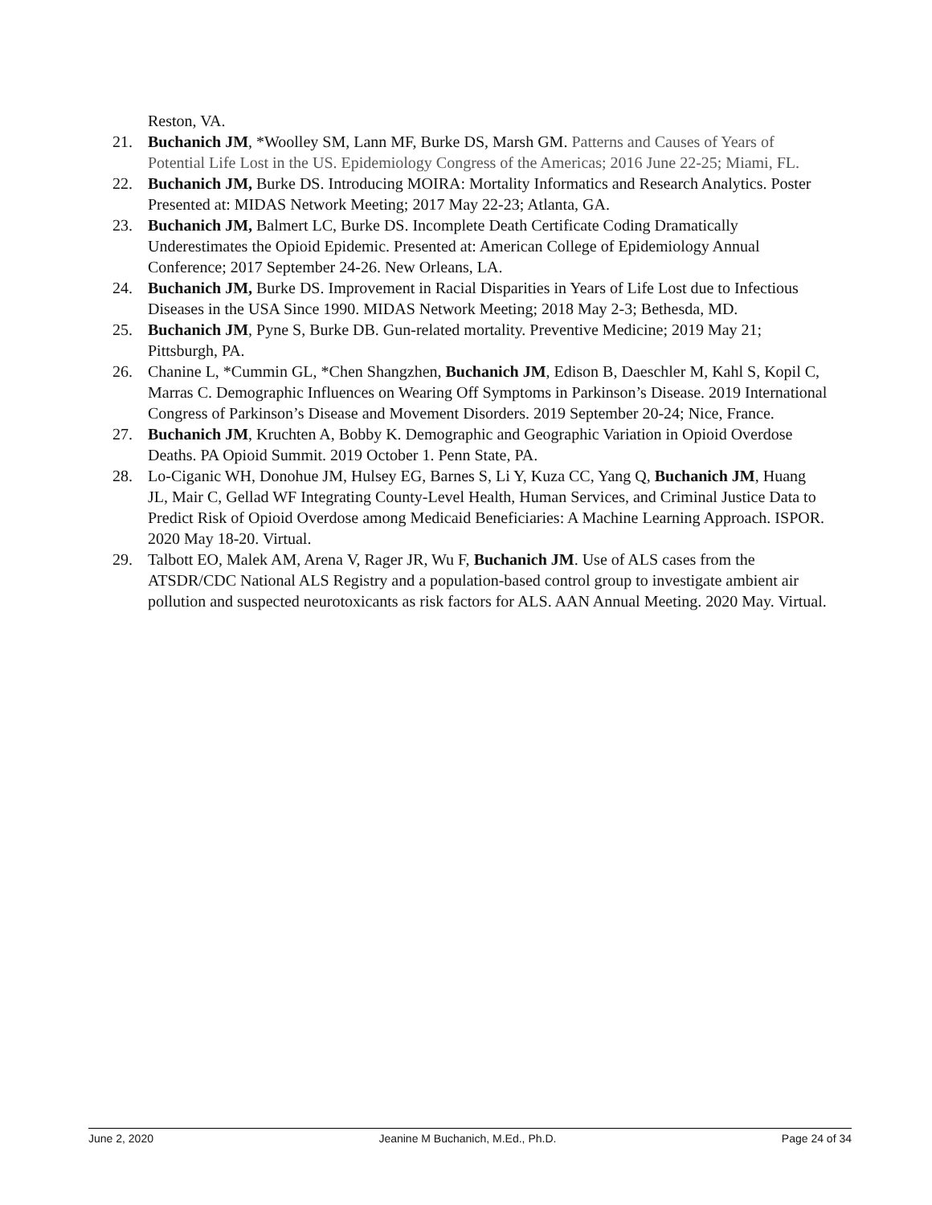Reston, VA.
21. Buchanich JM, *Woolley SM, Lann MF, Burke DS, Marsh GM. Patterns and Causes of Years of Potential Life Lost in the US. Epidemiology Congress of the Americas; 2016 June 22-25; Miami, FL.
22. Buchanich JM, Burke DS. Introducing MOIRA: Mortality Informatics and Research Analytics. Poster Presented at: MIDAS Network Meeting; 2017 May 22-23; Atlanta, GA.
23. Buchanich JM, Balmert LC, Burke DS. Incomplete Death Certificate Coding Dramatically Underestimates the Opioid Epidemic. Presented at: American College of Epidemiology Annual Conference; 2017 September 24-26. New Orleans, LA.
24. Buchanich JM, Burke DS. Improvement in Racial Disparities in Years of Life Lost due to Infectious Diseases in the USA Since 1990. MIDAS Network Meeting; 2018 May 2-3; Bethesda, MD.
25. Buchanich JM, Pyne S, Burke DB. Gun-related mortality. Preventive Medicine; 2019 May 21; Pittsburgh, PA.
26. Chanine L, *Cummin GL, *Chen Shangzhen, Buchanich JM, Edison B, Daeschler M, Kahl S, Kopil C, Marras C. Demographic Influences on Wearing Off Symptoms in Parkinson’s Disease. 2019 International Congress of Parkinson’s Disease and Movement Disorders. 2019 September 20-24; Nice, France.
27. Buchanich JM, Kruchten A, Bobby K. Demographic and Geographic Variation in Opioid Overdose Deaths. PA Opioid Summit. 2019 October 1. Penn State, PA.
28. Lo-Ciganic WH, Donohue JM, Hulsey EG, Barnes S, Li Y, Kuza CC, Yang Q, Buchanich JM, Huang JL, Mair C, Gellad WF Integrating County-Level Health, Human Services, and Criminal Justice Data to Predict Risk of Opioid Overdose among Medicaid Beneficiaries: A Machine Learning Approach. ISPOR. 2020 May 18-20. Virtual.
29. Talbott EO, Malek AM, Arena V, Rager JR, Wu F, Buchanich JM. Use of ALS cases from the ATSDR/CDC National ALS Registry and a population-based control group to investigate ambient air pollution and suspected neurotoxicants as risk factors for ALS. AAN Annual Meeting. 2020 May. Virtual.
June 2, 2020 Jeanine M Buchanich, M.Ed., Ph.D. Page 24 of 34